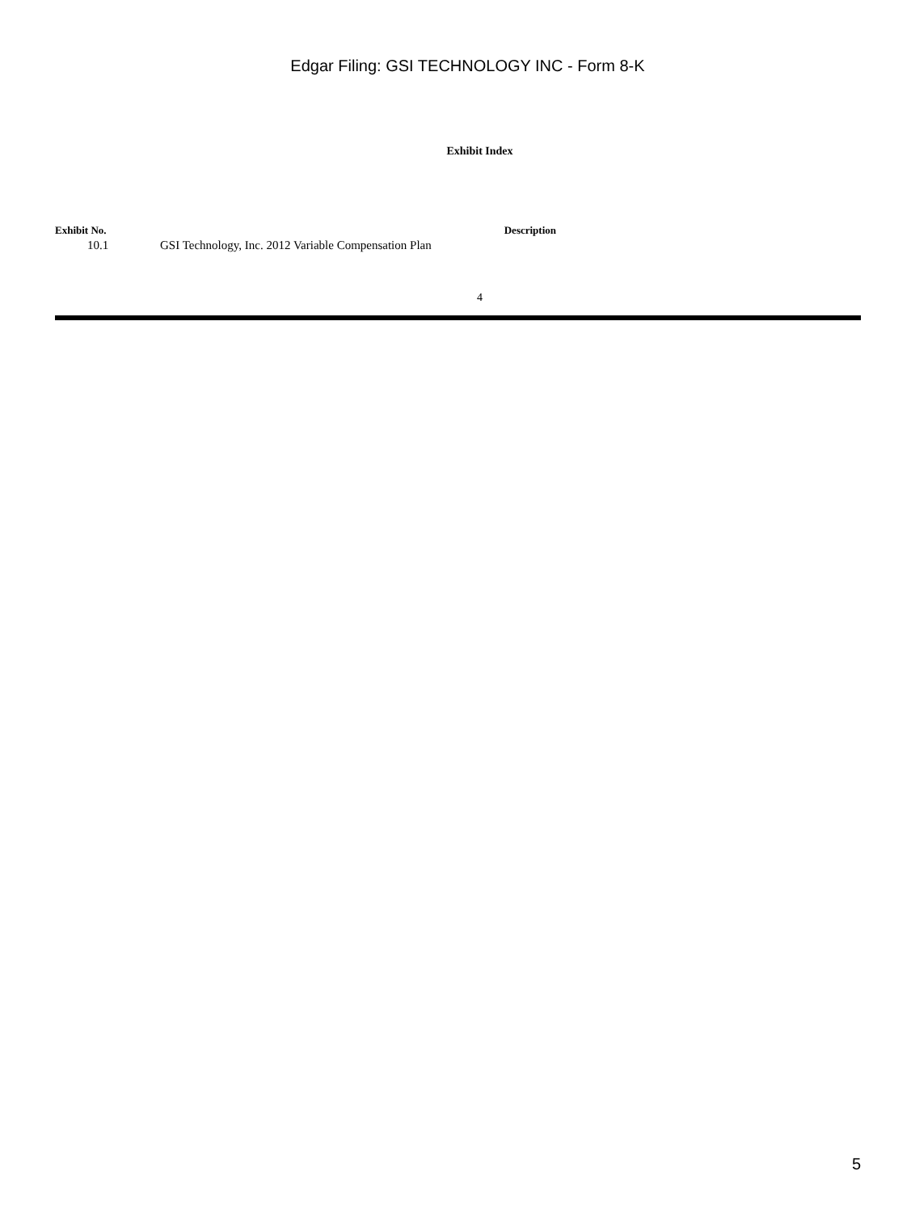Edgar Filing: GSI TECHNOLOGY INC - Form 8-K
Exhibit Index
| Exhibit No. | Description |
| --- | --- |
| 10.1 | GSI Technology, Inc. 2012 Variable Compensation Plan |
4
5